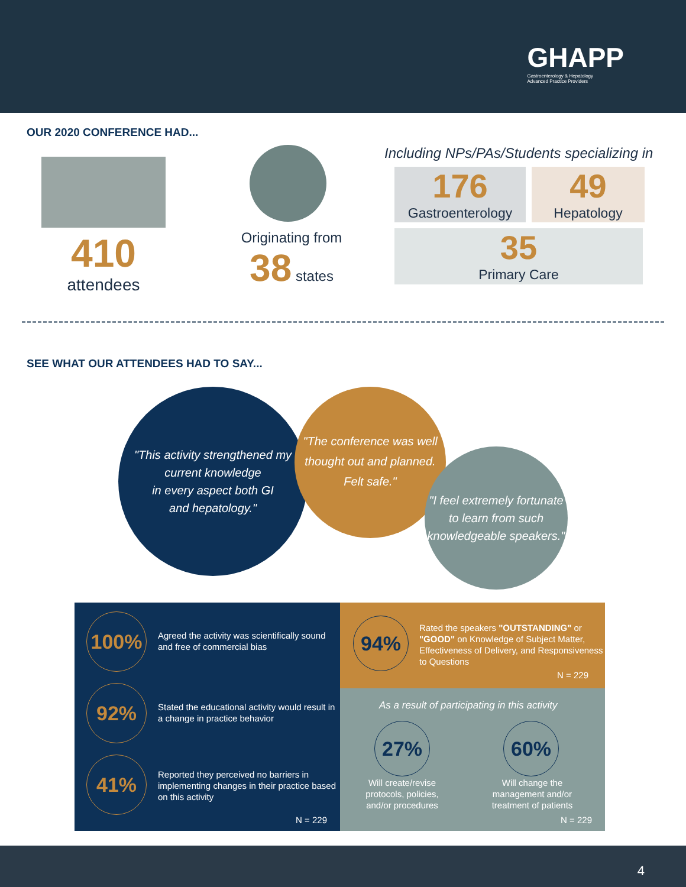GHAPP
Gastroenterology & Hepatology
Advanced Practice Providers
OUR 2020 CONFERENCE HAD...
410
attendees
Originating from
38 states
Including NPs/PAs/Students specializing in
176
Gastroenterology
49
Hepatology
35
Primary Care
SEE WHAT OUR ATTENDEES HAD TO SAY...
"This activity strengthened my current knowledge
in every aspect both GI
and hepatology."
"The conference was well thought out and planned. Felt safe."
"I feel extremely fortunate to learn from such knowledgeable speakers."
100%
Agreed the activity was scientifically sound and free of commercial bias
92%
Stated the educational activity would result in a change in practice behavior
41%
Reported they perceived no barriers in implementing changes in their practice based on this activity
N = 229
94%
Rated the speakers "OUTSTANDING" or "GOOD" on Knowledge of Subject Matter, Effectiveness of Delivery, and Responsiveness to Questions
N = 229
As a result of participating in this activity
27% 60%
Will create/revise protocols, policies, and/or procedures
Will change the management and/or treatment of patients
N = 229
4